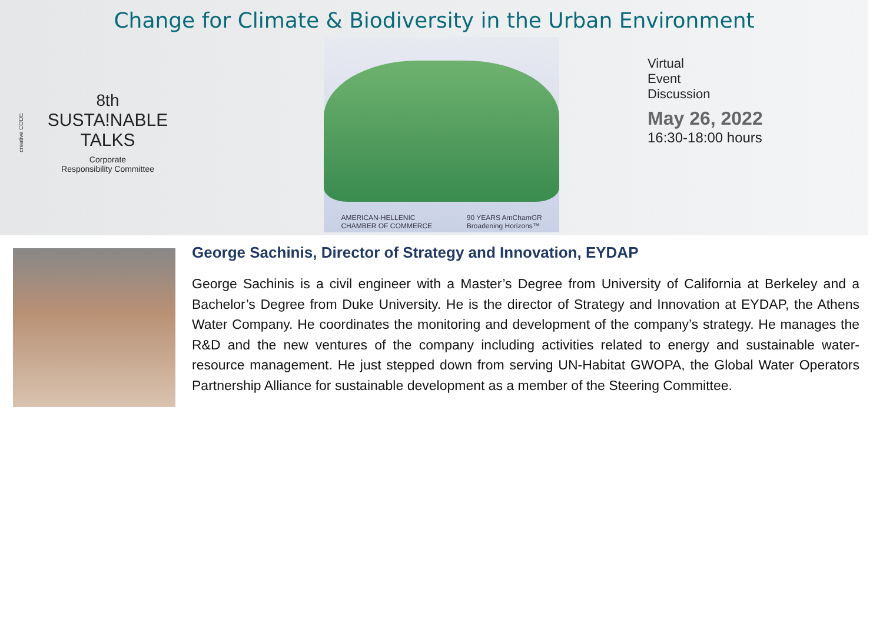Change for Climate & Biodiversity in the Urban Environment
creative CODE
8th
SUSTA!NABLE
TALKS
Corporate
Responsibility Committee
AMERICAN-HELLENIC
CHAMBER OF COMMERCE 90 YEARS AmChamGR
Broadening Horizons™
Virtual
Event
Discussion
May 26, 2022
16:30-18:00 hours
George Sachinis, Director of Strategy and Innovation, EYDAP
George Sachinis is a civil engineer with a Master’s Degree from University of California at Berkeley and a Bachelor’s Degree from Duke University. He is the director of Strategy and Innovation at EYDAP, the Athens Water Company. He coordinates the monitoring and development of the company’s strategy. He manages the R&D and the new ventures of the company including activities related to energy and sustainable water-resource management. He just stepped down from serving UN-Habitat GWOPA, the Global Water Operators Partnership Alliance for sustainable development as a member of the Steering Committee.